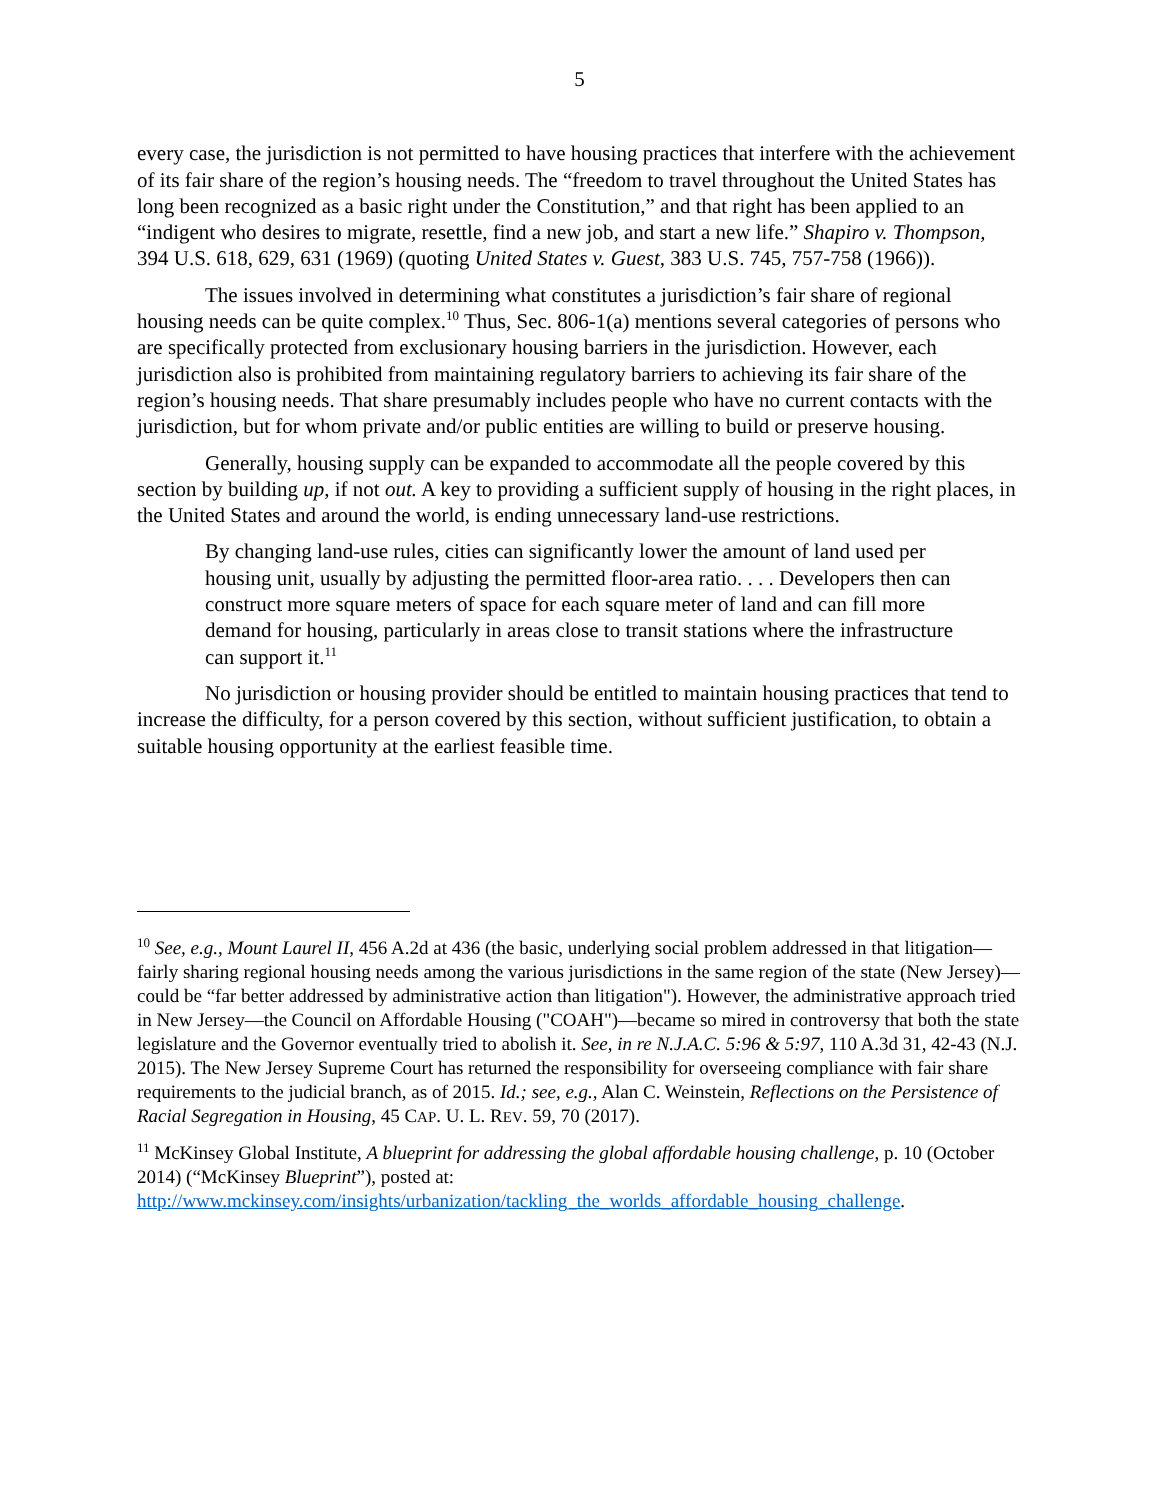5
every case, the jurisdiction is not permitted to have housing practices that interfere with the achievement of its fair share of the region’s housing needs. The “freedom to travel throughout the United States has long been recognized as a basic right under the Constitution,” and that right has been applied to an “indigent who desires to migrate, resettle, find a new job, and start a new life.” Shapiro v. Thompson, 394 U.S. 618, 629, 631 (1969) (quoting United States v. Guest, 383 U.S. 745, 757-758 (1966)).
The issues involved in determining what constitutes a jurisdiction’s fair share of regional housing needs can be quite complex.<sup>10</sup> Thus, Sec. 806-1(a) mentions several categories of persons who are specifically protected from exclusionary housing barriers in the jurisdiction. However, each jurisdiction also is prohibited from maintaining regulatory barriers to achieving its fair share of the region’s housing needs. That share presumably includes people who have no current contacts with the jurisdiction, but for whom private and/or public entities are willing to build or preserve housing.
Generally, housing supply can be expanded to accommodate all the people covered by this section by building up, if not out. A key to providing a sufficient supply of housing in the right places, in the United States and around the world, is ending unnecessary land-use restrictions.
By changing land-use rules, cities can significantly lower the amount of land used per housing unit, usually by adjusting the permitted floor-area ratio. . . . Developers then can construct more square meters of space for each square meter of land and can fill more demand for housing, particularly in areas close to transit stations where the infrastructure can support it.<sup>11</sup>
No jurisdiction or housing provider should be entitled to maintain housing practices that tend to increase the difficulty, for a person covered by this section, without sufficient justification, to obtain a suitable housing opportunity at the earliest feasible time.
<sup>10</sup> See, e.g., Mount Laurel II, 456 A.2d at 436 (the basic, underlying social problem addressed in that litigation—fairly sharing regional housing needs among the various jurisdictions in the same region of the state (New Jersey)—could be “far better addressed by administrative action than litigation"). However, the administrative approach tried in New Jersey—the Council on Affordable Housing ("COAH")—became so mired in controversy that both the state legislature and the Governor eventually tried to abolish it. See, in re N.J.A.C. 5:96 & 5:97, 110 A.3d 31, 42-43 (N.J. 2015). The New Jersey Supreme Court has returned the responsibility for overseeing compliance with fair share requirements to the judicial branch, as of 2015. Id.; see, e.g., Alan C. Weinstein, Reflections on the Persistence of Racial Segregation in Housing, 45 CAP. U. L. REV. 59, 70 (2017).
<sup>11</sup> McKinsey Global Institute, A blueprint for addressing the global affordable housing challenge, p. 10 (October 2014) (“McKinsey Blueprint”), posted at: http://www.mckinsey.com/insights/urbanization/tackling_the_worlds_affordable_housing_challenge.